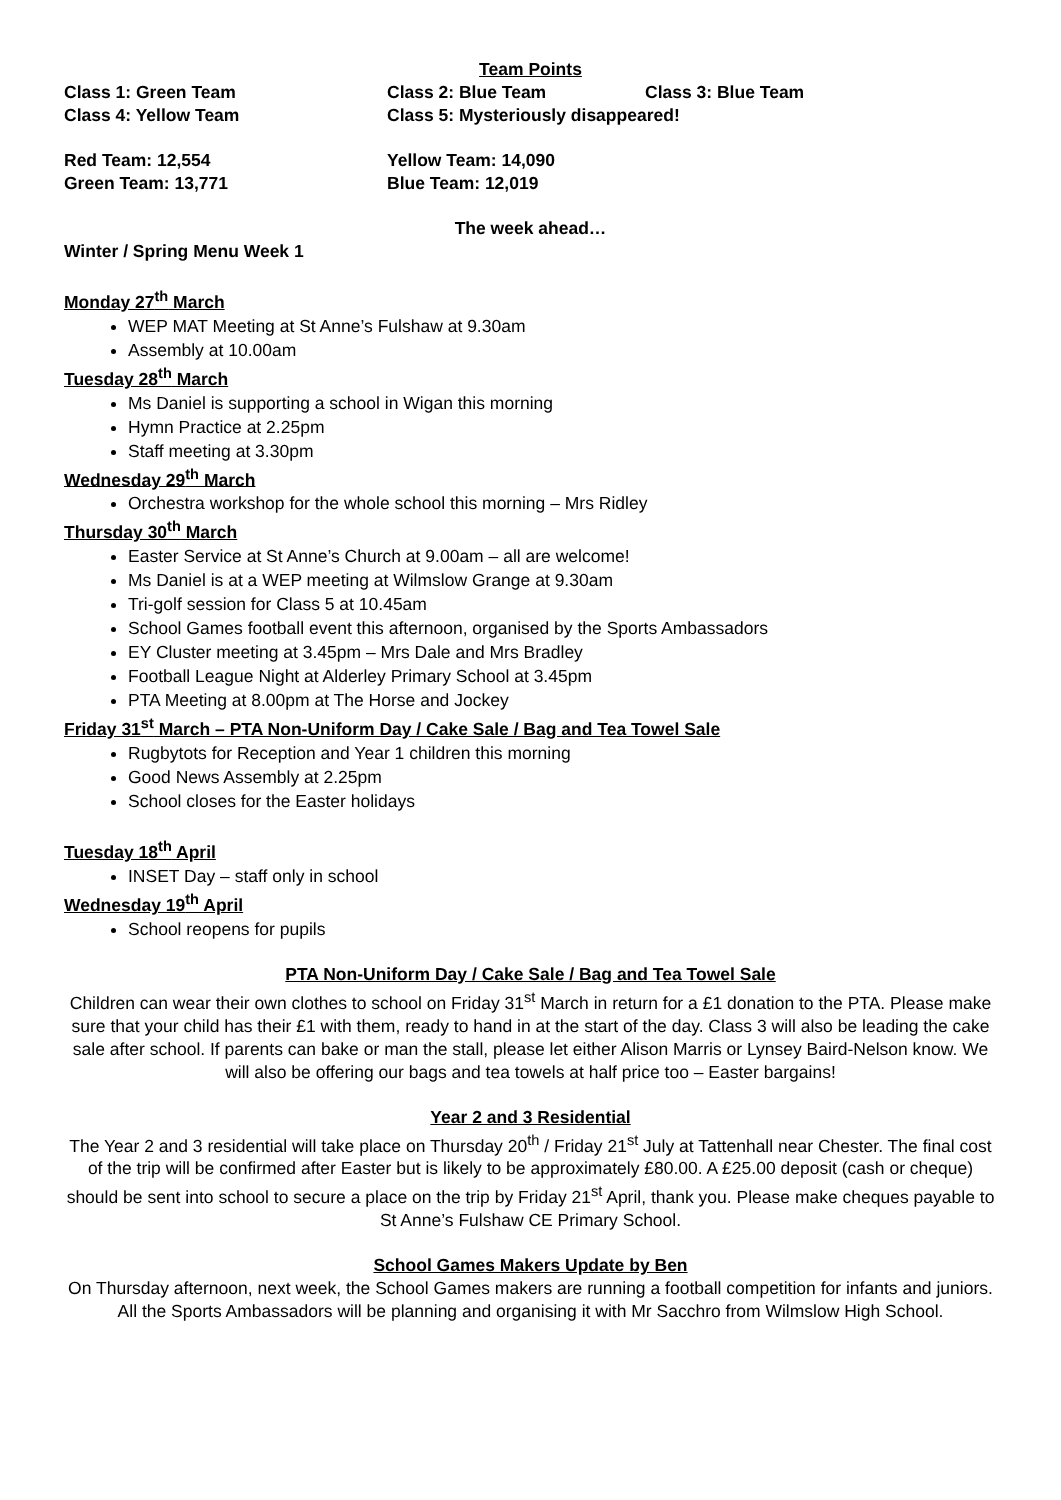Team Points
Class 1: Green Team Class 2: Blue Team Class 3: Blue Team
Class 4: Yellow Team Class 5: Mysteriously disappeared!
Red Team: 12,554 Yellow Team: 14,090
Green Team: 13,771 Blue Team: 12,019
The week ahead…
Winter / Spring Menu Week 1
Monday 27<sup>th</sup> March
WEP MAT Meeting at St Anne’s Fulshaw at 9.30am
Assembly at 10.00am
Tuesday 28<sup>th</sup> March
Ms Daniel is supporting a school in Wigan this morning
Hymn Practice at 2.25pm
Staff meeting at 3.30pm
Wednesday 29<sup>th</sup> March
Orchestra workshop for the whole school this morning – Mrs Ridley
Thursday 30<sup>th</sup> March
Easter Service at St Anne’s Church at 9.00am – all are welcome!
Ms Daniel is at a WEP meeting at Wilmslow Grange at 9.30am
Tri-golf session for Class 5 at 10.45am
School Games football event this afternoon, organised by the Sports Ambassadors
EY Cluster meeting at 3.45pm – Mrs Dale and Mrs Bradley
Football League Night at Alderley Primary School at 3.45pm
PTA Meeting at 8.00pm at The Horse and Jockey
Friday 31<sup>st</sup> March – PTA Non-Uniform Day / Cake Sale / Bag and Tea Towel Sale
Rugbytots for Reception and Year 1 children this morning
Good News Assembly at 2.25pm
School closes for the Easter holidays
Tuesday 18<sup>th</sup> April
INSET Day – staff only in school
Wednesday 19<sup>th</sup> April
School reopens for pupils
PTA Non-Uniform Day / Cake Sale / Bag and Tea Towel Sale
Children can wear their own clothes to school on Friday 31<sup>st</sup> March in return for a £1 donation to the PTA. Please make sure that your child has their £1 with them, ready to hand in at the start of the day. Class 3 will also be leading the cake sale after school. If parents can bake or man the stall, please let either Alison Marris or Lynsey Baird-Nelson know. We will also be offering our bags and tea towels at half price too – Easter bargains!
Year 2 and 3 Residential
The Year 2 and 3 residential will take place on Thursday 20<sup>th</sup> / Friday 21<sup>st</sup> July at Tattenhall near Chester. The final cost of the trip will be confirmed after Easter but is likely to be approximately £80.00. A £25.00 deposit (cash or cheque) should be sent into school to secure a place on the trip by Friday 21<sup>st</sup> April, thank you. Please make cheques payable to St Anne’s Fulshaw CE Primary School.
School Games Makers Update by Ben
On Thursday afternoon, next week, the School Games makers are running a football competition for infants and juniors. All the Sports Ambassadors will be planning and organising it with Mr Sacchro from Wilmslow High School.